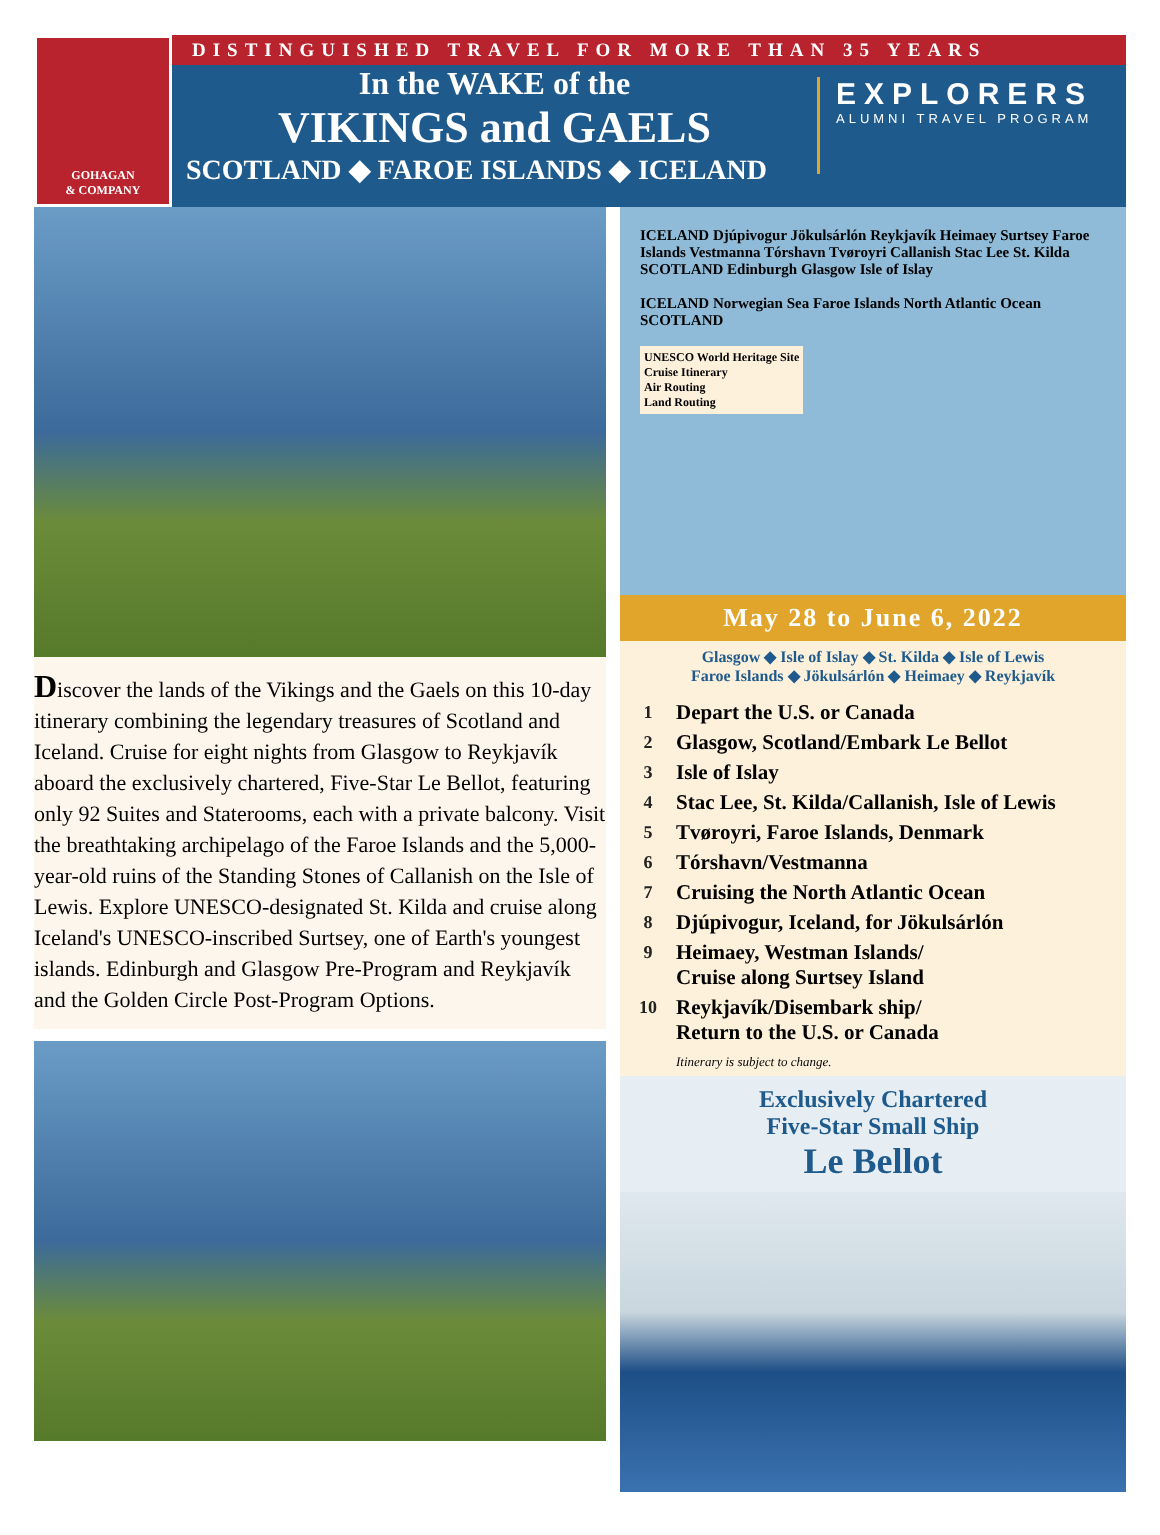GOHAGAN
& COMPANY
DISTINGUISHED TRAVEL FOR MORE THAN 35 YEARS
In the WAKE of the
VIKINGS and GAELS
SCOTLAND ◆ FAROE ISLANDS ◆ ICELAND
EXPLORERS
ALUMNI TRAVEL PROGRAM
Discover the lands of the Vikings and the Gaels on this 10-day itinerary combining the legendary treasures of Scotland and Iceland. Cruise for eight nights from Glasgow to Reykjavík aboard the exclusively chartered, Five-Star Le Bellot, featuring only 92 Suites and Staterooms, each with a private balcony. Visit the breathtaking archipelago of the Faroe Islands and the 5,000-year-old ruins of the Standing Stones of Callanish on the Isle of Lewis. Explore UNESCO-designated St. Kilda and cruise along Iceland's UNESCO-inscribed Surtsey, one of Earth's youngest islands. Edinburgh and Glasgow Pre-Program and Reykjavík and the Golden Circle Post-Program Options.
ICELAND Djúpivogur Jökulsárlón Reykjavík Heimaey Surtsey Faroe Islands Vestmanna Tórshavn Tvøroyri Callanish Stac Lee St. Kilda SCOTLAND Edinburgh Glasgow Isle of Islay
ICELAND Norwegian Sea Faroe Islands North Atlantic Ocean SCOTLAND
UNESCO World Heritage Site
Cruise Itinerary
Air Routing
Land Routing
May 28 to June 6, 2022
Glasgow ◆ Isle of Islay ◆ St. Kilda ◆ Isle of Lewis
Faroe Islands ◆ Jökulsárlón ◆ Heimaey ◆ Reykjavík
1 Depart the U.S. or Canada
2 Glasgow, Scotland/Embark Le Bellot
3 Isle of Islay
4 Stac Lee, St. Kilda/Callanish, Isle of Lewis
5 Tvøroyri, Faroe Islands, Denmark
6 Tórshavn/Vestmanna
7 Cruising the North Atlantic Ocean
8 Djúpivogur, Iceland, for Jökulsárlón
9 Heimaey, Westman Islands/
Cruise along Surtsey Island
10 Reykjavík/Disembark ship/
Return to the U.S. or Canada
Itinerary is subject to change.
Exclusively Chartered
Five-Star Small Ship
Le Bellot